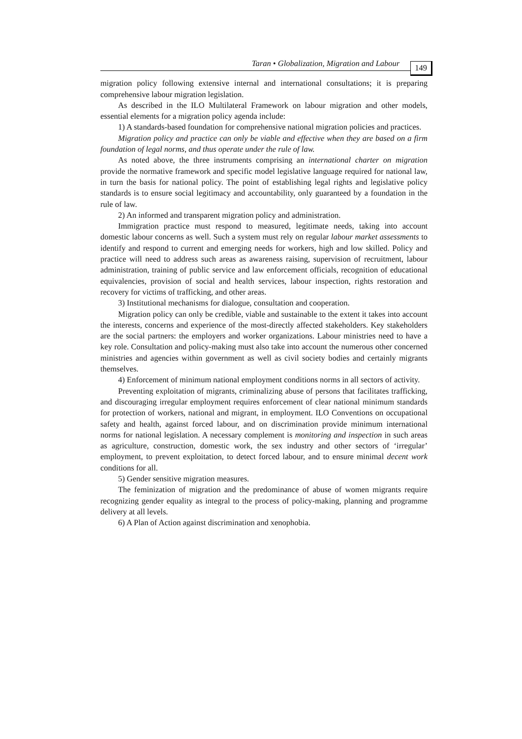Taran • Globalization, Migration and Labour 149
migration policy following extensive internal and international consultations; it is preparing comprehensive labour migration legislation.
As described in the ILO Multilateral Framework on labour migration and other models, essential elements for a migration policy agenda include:
1) A standards-based foundation for comprehensive national migration policies and practices.
Migration policy and practice can only be viable and effective when they are based on a firm foundation of legal norms, and thus operate under the rule of law.
As noted above, the three instruments comprising an international charter on migration provide the normative framework and specific model legislative language required for national law, in turn the basis for national policy. The point of establishing legal rights and legislative policy standards is to ensure social legitimacy and accountability, only guaranteed by a foundation in the rule of law.
2) An informed and transparent migration policy and administration.
Immigration practice must respond to measured, legitimate needs, taking into account domestic labour concerns as well. Such a system must rely on regular labour market assessments to identify and respond to current and emerging needs for workers, high and low skilled. Policy and practice will need to address such areas as awareness raising, supervision of recruitment, labour administration, training of public service and law enforcement officials, recognition of educational equivalencies, provision of social and health services, labour inspection, rights restoration and recovery for victims of trafficking, and other areas.
3) Institutional mechanisms for dialogue, consultation and cooperation.
Migration policy can only be credible, viable and sustainable to the extent it takes into account the interests, concerns and experience of the most-directly affected stakeholders. Key stakeholders are the social partners: the employers and worker organizations. Labour ministries need to have a key role. Consultation and policy-making must also take into account the numerous other concerned ministries and agencies within government as well as civil society bodies and certainly migrants themselves.
4) Enforcement of minimum national employment conditions norms in all sectors of activity.
Preventing exploitation of migrants, criminalizing abuse of persons that facilitates trafficking, and discouraging irregular employment requires enforcement of clear national minimum standards for protection of workers, national and migrant, in employment. ILO Conventions on occupational safety and health, against forced labour, and on discrimination provide minimum international norms for national legislation. A necessary complement is monitoring and inspection in such areas as agriculture, construction, domestic work, the sex industry and other sectors of ‘irregular’ employment, to prevent exploitation, to detect forced labour, and to ensure minimal decent work conditions for all.
5) Gender sensitive migration measures.
The feminization of migration and the predominance of abuse of women migrants require recognizing gender equality as integral to the process of policy-making, planning and programme delivery at all levels.
6) A Plan of Action against discrimination and xenophobia.